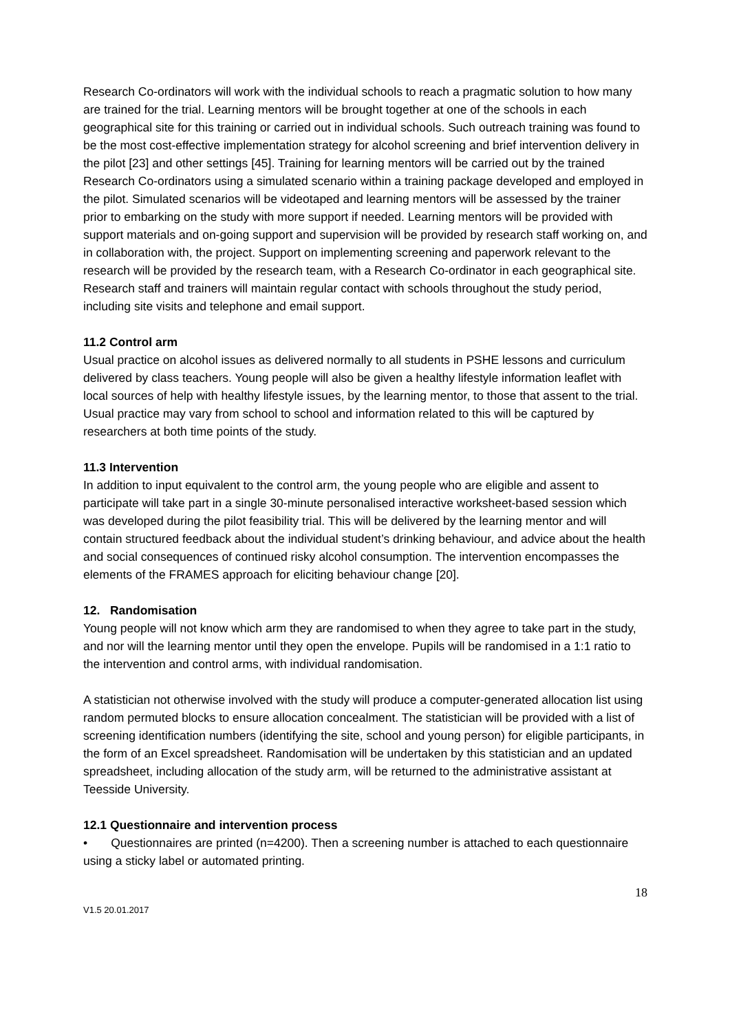Research Co-ordinators will work with the individual schools to reach a pragmatic solution to how many are trained for the trial. Learning mentors will be brought together at one of the schools in each geographical site for this training or carried out in individual schools. Such outreach training was found to be the most cost-effective implementation strategy for alcohol screening and brief intervention delivery in the pilot [23] and other settings [45]. Training for learning mentors will be carried out by the trained Research Co-ordinators using a simulated scenario within a training package developed and employed in the pilot. Simulated scenarios will be videotaped and learning mentors will be assessed by the trainer prior to embarking on the study with more support if needed. Learning mentors will be provided with support materials and on-going support and supervision will be provided by research staff working on, and in collaboration with, the project. Support on implementing screening and paperwork relevant to the research will be provided by the research team, with a Research Co-ordinator in each geographical site. Research staff and trainers will maintain regular contact with schools throughout the study period, including site visits and telephone and email support.
11.2 Control arm
Usual practice on alcohol issues as delivered normally to all students in PSHE lessons and curriculum delivered by class teachers. Young people will also be given a healthy lifestyle information leaflet with local sources of help with healthy lifestyle issues, by the learning mentor, to those that assent to the trial. Usual practice may vary from school to school and information related to this will be captured by researchers at both time points of the study.
11.3 Intervention
In addition to input equivalent to the control arm, the young people who are eligible and assent to participate will take part in a single 30-minute personalised interactive worksheet-based session which was developed during the pilot feasibility trial. This will be delivered by the learning mentor and will contain structured feedback about the individual student’s drinking behaviour, and advice about the health and social consequences of continued risky alcohol consumption. The intervention encompasses the elements of the FRAMES approach for eliciting behaviour change [20].
12. Randomisation
Young people will not know which arm they are randomised to when they agree to take part in the study, and nor will the learning mentor until they open the envelope. Pupils will be randomised in a 1:1 ratio to the intervention and control arms, with individual randomisation.
A statistician not otherwise involved with the study will produce a computer-generated allocation list using random permuted blocks to ensure allocation concealment. The statistician will be provided with a list of screening identification numbers (identifying the site, school and young person) for eligible participants, in the form of an Excel spreadsheet. Randomisation will be undertaken by this statistician and an updated spreadsheet, including allocation of the study arm, will be returned to the administrative assistant at Teesside University.
12.1 Questionnaire and intervention process
• Questionnaires are printed (n=4200). Then a screening number is attached to each questionnaire using a sticky label or automated printing.
18
V1.5 20.01.2017